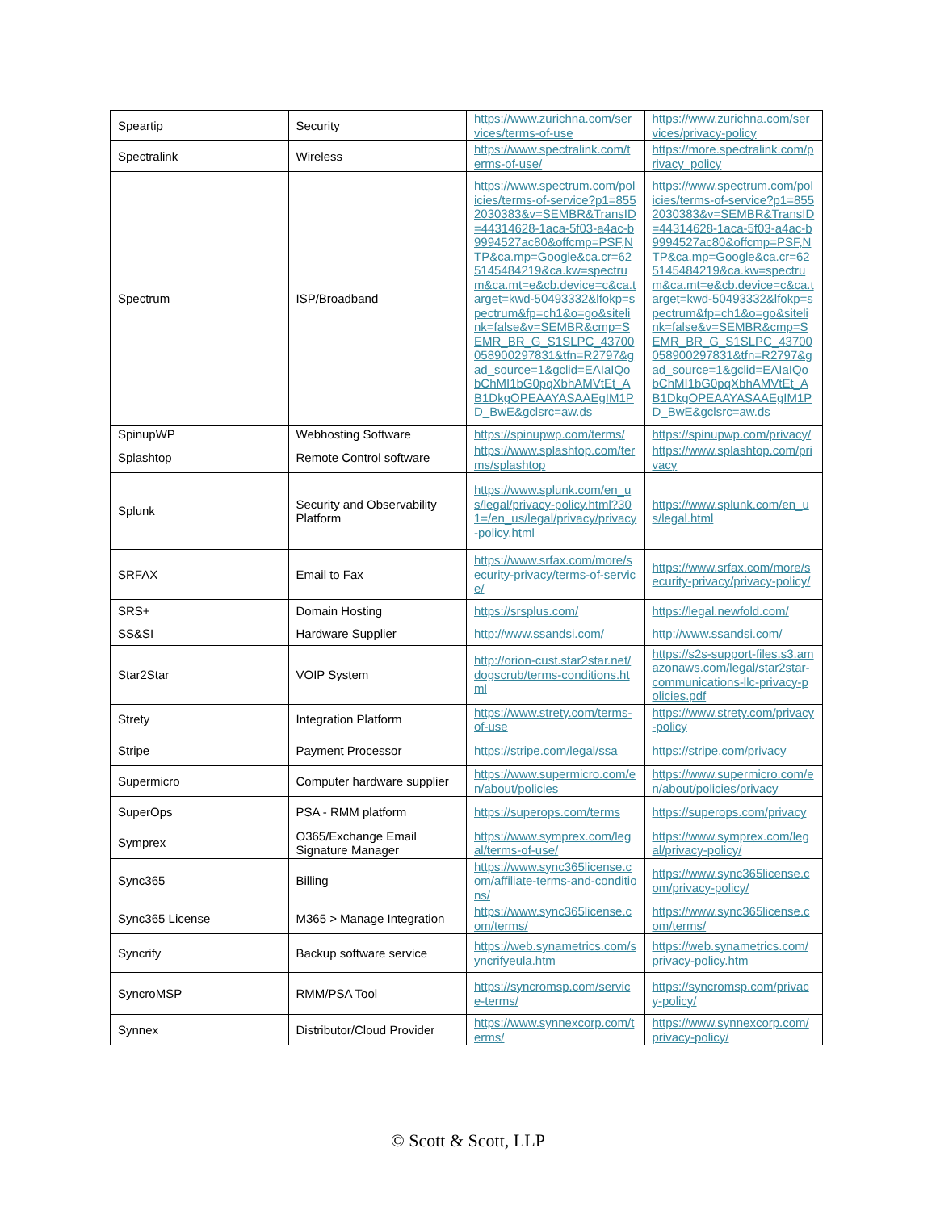| Speartip | Security | https://www.zurichna.com/services/terms-of-use | https://www.zurichna.com/services/privacy-policy |
| Spectralink | Wireless | https://www.spectralink.com/terms-of-use/ | https://more.spectralink.com/privacy_policy |
| Spectrum | ISP/Broadband | https://www.spectrum.com/policies/terms-of-service?p1=8552030383&v=SEMBR&TransID=44314628-1aca-5f03-a4ac-b9994527ac80&offcmp=PSF,NTP&ca.mp=Google&ca.cr=625145484219&ca.kw=spectrum&ca.mt=e&cb.device=c&ca.target=kwd-50493332&lfokp=spectrum&fp=ch1&o=go&sitelink=false&v=SEMBR&cmp=SEMR_BR_G_S1SLPC_43700058900297831&tfn=R2797&gad_source=1&gclid=EAIaIQobChMI1bG0pqXbhAMVtEt_AB1DkgOPEAAYASAAEgIM1PD_BwE&gclsrc=aw.ds | https://www.spectrum.com/policies/terms-of-service?p1=8552030383&v=SEMBR&TransID=44314628-1aca-5f03-a4ac-b9994527ac80&offcmp=PSF,NTP&ca.mp=Google&ca.cr=625145484219&ca.kw=spectrum&ca.mt=e&cb.device=c&ca.target=kwd-50493332&lfokp=spectrum&fp=ch1&o=go&sitelink=false&v=SEMBR&cmp=SEMR_BR_G_S1SLPC_43700058900297831&tfn=R2797&gad_source=1&gclid=EAIaIQobChMI1bG0pqXbhAMVtEt_AB1DkgOPEAAYASAAEgIM1PD_BwE&gclsrc=aw.ds |
| SpinupWP | Webhosting Software | https://spinupwp.com/terms/ | https://spinupwp.com/privacy/ |
| Splashtop | Remote Control software | https://www.splashtop.com/terms/splashtop | https://www.splashtop.com/privacy |
| Splunk | Security and Observability Platform | https://www.splunk.com/en_us/legal/privacy-policy.html?301=/en_us/legal/privacy/privacy-policy.html | https://www.splunk.com/en_us/legal.html |
| SRFAX | Email to Fax | https://www.srfax.com/more/security-privacy/terms-of-service/ | https://www.srfax.com/more/security-privacy/privacy-policy/ |
| SRS+ | Domain Hosting | https://srsplus.com/ | https://legal.newfold.com/ |
| SS&SI | Hardware Supplier | http://www.ssandsi.com/ | http://www.ssandsi.com/ |
| Star2Star | VOIP System | http://orion-cust.star2star.net/dogscrub/terms-conditions.html | https://s2s-support-files.s3.amazonaws.com/legal/star2star-communications-llc-privacy-policies.pdf |
| Strety | Integration Platform | https://www.strety.com/terms-of-use | https://www.strety.com/privacy-policy |
| Stripe | Payment Processor | https://stripe.com/legal/ssa | https://stripe.com/privacy |
| Supermicro | Computer hardware supplier | https://www.supermicro.com/en/about/policies | https://www.supermicro.com/en/about/policies/privacy |
| SuperOps | PSA - RMM platform | https://superops.com/terms | https://superops.com/privacy |
| Symprex | O365/Exchange Email Signature Manager | https://www.symprex.com/legal/terms-of-use/ | https://www.symprex.com/legal/privacy-policy/ |
| Sync365 | Billing | https://www.sync365license.com/affiliate-terms-and-conditions/ | https://www.sync365license.com/privacy-policy/ |
| Sync365 License | M365 > Manage Integration | https://www.sync365license.com/terms/ | https://www.sync365license.com/terms/ |
| Syncrify | Backup software service | https://web.synametrics.com/syncrifyeula.htm | https://web.synametrics.com/privacy-policy.htm |
| SyncroMSP | RMM/PSA Tool | https://syncromsp.com/service-terms/ | https://syncromsp.com/privacy-policy/ |
| Synnex | Distributor/Cloud Provider | https://www.synnexcorp.com/terms/ | https://www.synnexcorp.com/privacy-policy/ |
© Scott & Scott, LLP